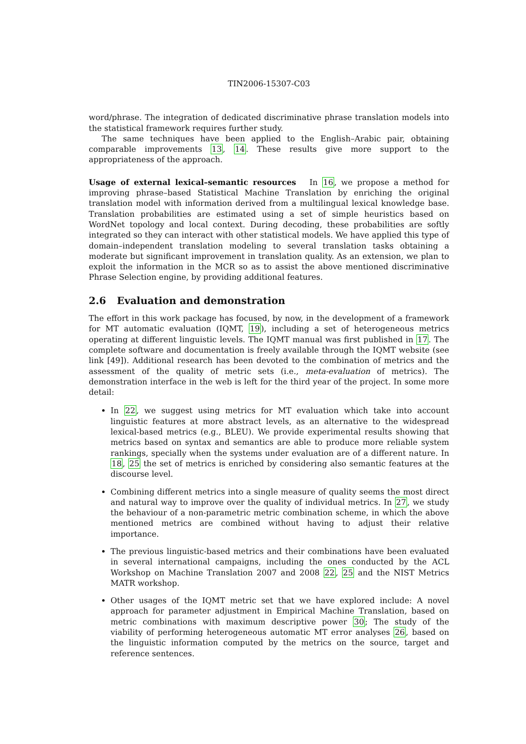TIN2006-15307-C03
word/phrase. The integration of dedicated discriminative phrase translation models into the statistical framework requires further study.
The same techniques have been applied to the English–Arabic pair, obtaining comparable improvements 13, 14. These results give more support to the appropriateness of the approach.
Usage of external lexical–semantic resources In 16, we propose a method for improving phrase–based Statistical Machine Translation by enriching the original translation model with information derived from a multilingual lexical knowledge base. Translation probabilities are estimated using a set of simple heuristics based on WordNet topology and local context. During decoding, these probabilities are softly integrated so they can interact with other statistical models. We have applied this type of domain–independent translation modeling to several translation tasks obtaining a moderate but significant improvement in translation quality. As an extension, we plan to exploit the information in the MCR so as to assist the above mentioned discriminative Phrase Selection engine, by providing additional features.
2.6 Evaluation and demonstration
The effort in this work package has focused, by now, in the development of a framework for MT automatic evaluation (IQMT, 19), including a set of heterogeneous metrics operating at different linguistic levels. The IQMT manual was first published in 17. The complete software and documentation is freely available through the IQMT website (see link [49]). Additional research has been devoted to the combination of metrics and the assessment of the quality of metric sets (i.e., meta-evaluation of metrics). The demonstration interface in the web is left for the third year of the project. In some more detail:
In 22, we suggest using metrics for MT evaluation which take into account linguistic features at more abstract levels, as an alternative to the widespread lexical-based metrics (e.g., BLEU). We provide experimental results showing that metrics based on syntax and semantics are able to produce more reliable system rankings, specially when the systems under evaluation are of a different nature. In 18, 25 the set of metrics is enriched by considering also semantic features at the discourse level.
Combining different metrics into a single measure of quality seems the most direct and natural way to improve over the quality of individual metrics. In 27, we study the behaviour of a non-parametric metric combination scheme, in which the above mentioned metrics are combined without having to adjust their relative importance.
The previous linguistic-based metrics and their combinations have been evaluated in several international campaigns, including the ones conducted by the ACL Workshop on Machine Translation 2007 and 2008 22, 25 and the NIST Metrics MATR workshop.
Other usages of the IQMT metric set that we have explored include: A novel approach for parameter adjustment in Empirical Machine Translation, based on metric combinations with maximum descriptive power 30; The study of the viability of performing heterogeneous automatic MT error analyses 26, based on the linguistic information computed by the metrics on the source, target and reference sentences.